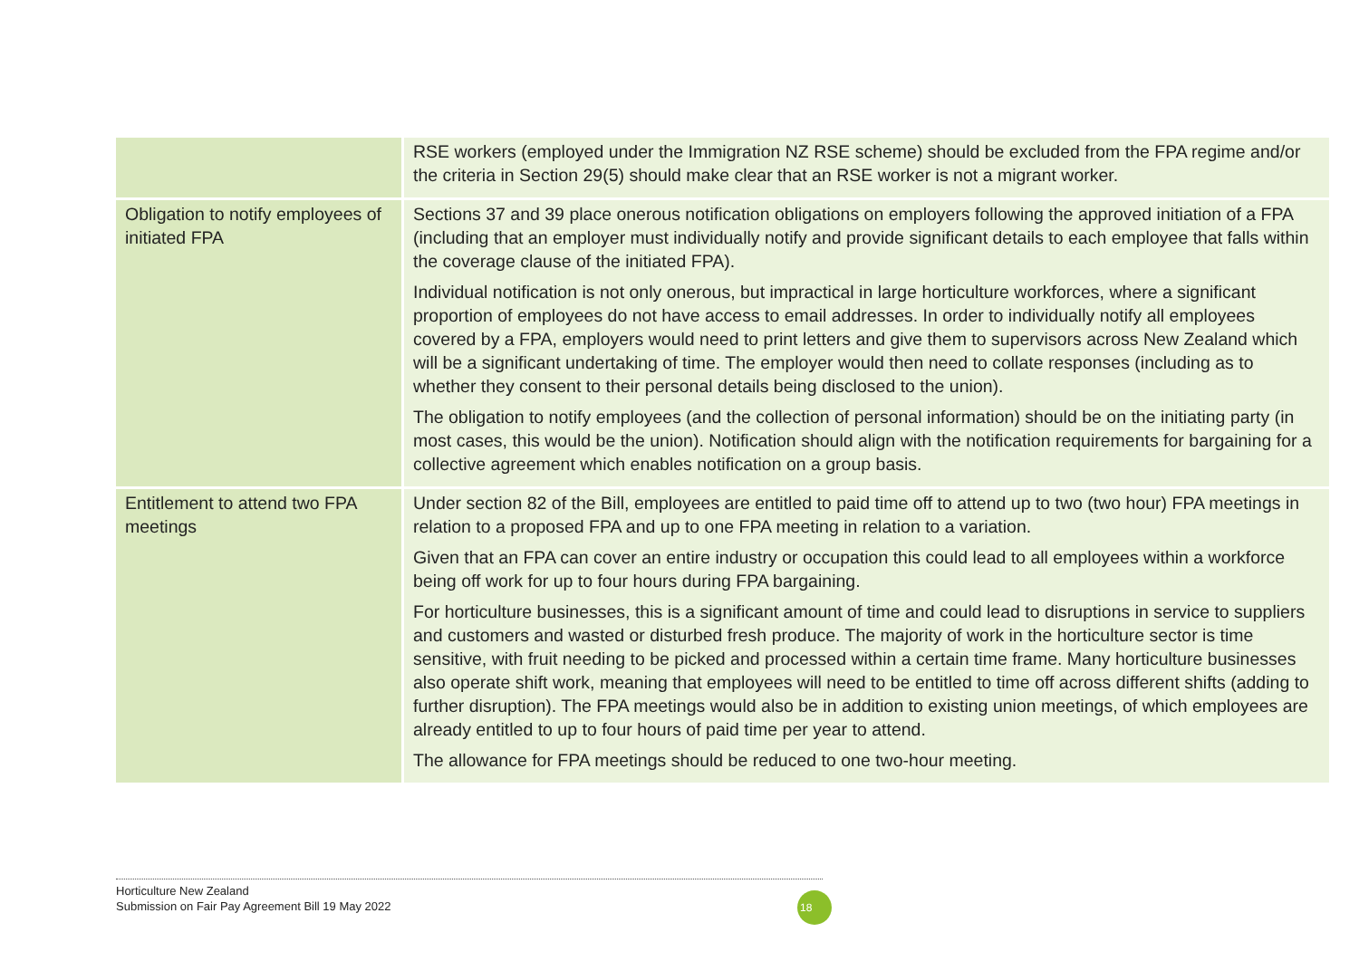| | RSE workers (employed under the Immigration NZ RSE scheme) should be excluded from the FPA regime and/or the criteria in Section 29(5) should make clear that an RSE worker is not a migrant worker. |
| Obligation to notify employees of initiated FPA | Sections 37 and 39 place onerous notification obligations on employers following the approved initiation of a FPA (including that an employer must individually notify and provide significant details to each employee that falls within the coverage clause of the initiated FPA). Individual notification is not only onerous, but impractical in large horticulture workforces, where a significant proportion of employees do not have access to email addresses. In order to individually notify all employees covered by a FPA, employers would need to print letters and give them to supervisors across New Zealand which will be a significant undertaking of time. The employer would then need to collate responses (including as to whether they consent to their personal details being disclosed to the union). The obligation to notify employees (and the collection of personal information) should be on the initiating party (in most cases, this would be the union). Notification should align with the notification requirements for bargaining for a collective agreement which enables notification on a group basis. |
| Entitlement to attend two FPA meetings | Under section 82 of the Bill, employees are entitled to paid time off to attend up to two (two hour) FPA meetings in relation to a proposed FPA and up to one FPA meeting in relation to a variation. Given that an FPA can cover an entire industry or occupation this could lead to all employees within a workforce being off work for up to four hours during FPA bargaining. For horticulture businesses, this is a significant amount of time and could lead to disruptions in service to suppliers and customers and wasted or disturbed fresh produce. The majority of work in the horticulture sector is time sensitive, with fruit needing to be picked and processed within a certain time frame. Many horticulture businesses also operate shift work, meaning that employees will need to be entitled to time off across different shifts (adding to further disruption). The FPA meetings would also be in addition to existing union meetings, of which employees are already entitled to up to four hours of paid time per year to attend. The allowance for FPA meetings should be reduced to one two-hour meeting. |
Horticulture New Zealand
Submission on Fair Pay Agreement Bill 19 May 2022
18